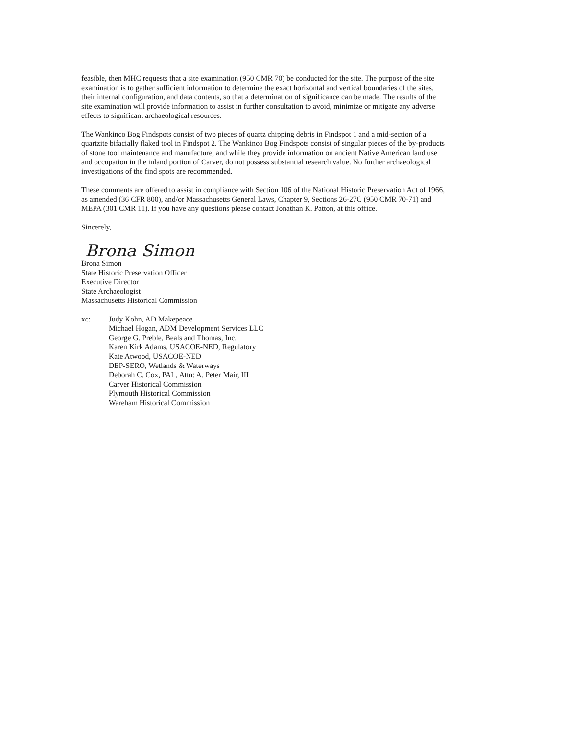feasible, then MHC requests that a site examination (950 CMR 70) be conducted for the site. The purpose of the site examination is to gather sufficient information to determine the exact horizontal and vertical boundaries of the sites, their internal configuration, and data contents, so that a determination of significance can be made. The results of the site examination will provide information to assist in further consultation to avoid, minimize or mitigate any adverse effects to significant archaeological resources.
The Wankinco Bog Findspots consist of two pieces of quartz chipping debris in Findspot 1 and a mid-section of a quartzite bifacially flaked tool in Findspot 2. The Wankinco Bog Findspots consist of singular pieces of the by-products of stone tool maintenance and manufacture, and while they provide information on ancient Native American land use and occupation in the inland portion of Carver, do not possess substantial research value. No further archaeological investigations of the find spots are recommended.
These comments are offered to assist in compliance with Section 106 of the National Historic Preservation Act of 1966, as amended (36 CFR 800), and/or Massachusetts General Laws, Chapter 9, Sections 26-27C (950 CMR 70-71) and MEPA (301 CMR 11). If you have any questions please contact Jonathan K. Patton, at this office.
Sincerely,
Brona Simon
Brona Simon
State Historic Preservation Officer
Executive Director
State Archaeologist
Massachusetts Historical Commission
xc: Judy Kohn, AD Makepeace
Michael Hogan, ADM Development Services LLC
George G. Preble, Beals and Thomas, Inc.
Karen Kirk Adams, USACOE-NED, Regulatory
Kate Atwood, USACOE-NED
DEP-SERO, Wetlands & Waterways
Deborah C. Cox, PAL, Attn: A. Peter Mair, III
Carver Historical Commission
Plymouth Historical Commission
Wareham Historical Commission